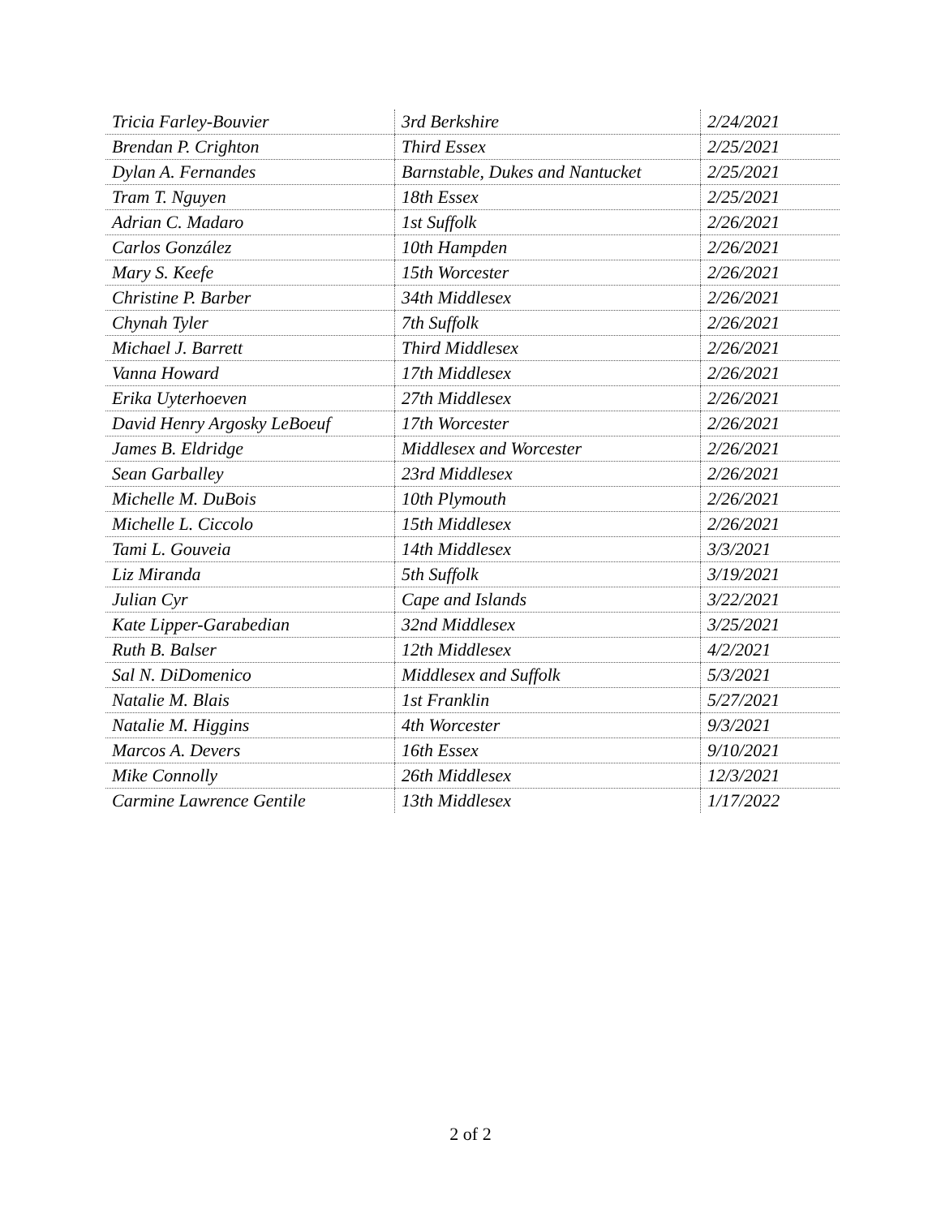| Tricia Farley-Bouvier | 3rd Berkshire | 2/24/2021 |
| Brendan P. Crighton | Third Essex | 2/25/2021 |
| Dylan A. Fernandes | Barnstable, Dukes and Nantucket | 2/25/2021 |
| Tram T. Nguyen | 18th Essex | 2/25/2021 |
| Adrian C. Madaro | 1st Suffolk | 2/26/2021 |
| Carlos González | 10th Hampden | 2/26/2021 |
| Mary S. Keefe | 15th Worcester | 2/26/2021 |
| Christine P. Barber | 34th Middlesex | 2/26/2021 |
| Chynah Tyler | 7th Suffolk | 2/26/2021 |
| Michael J. Barrett | Third Middlesex | 2/26/2021 |
| Vanna Howard | 17th Middlesex | 2/26/2021 |
| Erika Uyterhoeven | 27th Middlesex | 2/26/2021 |
| David Henry Argosky LeBoeuf | 17th Worcester | 2/26/2021 |
| James B. Eldridge | Middlesex and Worcester | 2/26/2021 |
| Sean Garballey | 23rd Middlesex | 2/26/2021 |
| Michelle M. DuBois | 10th Plymouth | 2/26/2021 |
| Michelle L. Ciccolo | 15th Middlesex | 2/26/2021 |
| Tami L. Gouveia | 14th Middlesex | 3/3/2021 |
| Liz Miranda | 5th Suffolk | 3/19/2021 |
| Julian Cyr | Cape and Islands | 3/22/2021 |
| Kate Lipper-Garabedian | 32nd Middlesex | 3/25/2021 |
| Ruth B. Balser | 12th Middlesex | 4/2/2021 |
| Sal N. DiDomenico | Middlesex and Suffolk | 5/3/2021 |
| Natalie M. Blais | 1st Franklin | 5/27/2021 |
| Natalie M. Higgins | 4th Worcester | 9/3/2021 |
| Marcos A. Devers | 16th Essex | 9/10/2021 |
| Mike Connolly | 26th Middlesex | 12/3/2021 |
| Carmine Lawrence Gentile | 13th Middlesex | 1/17/2022 |
2 of 2